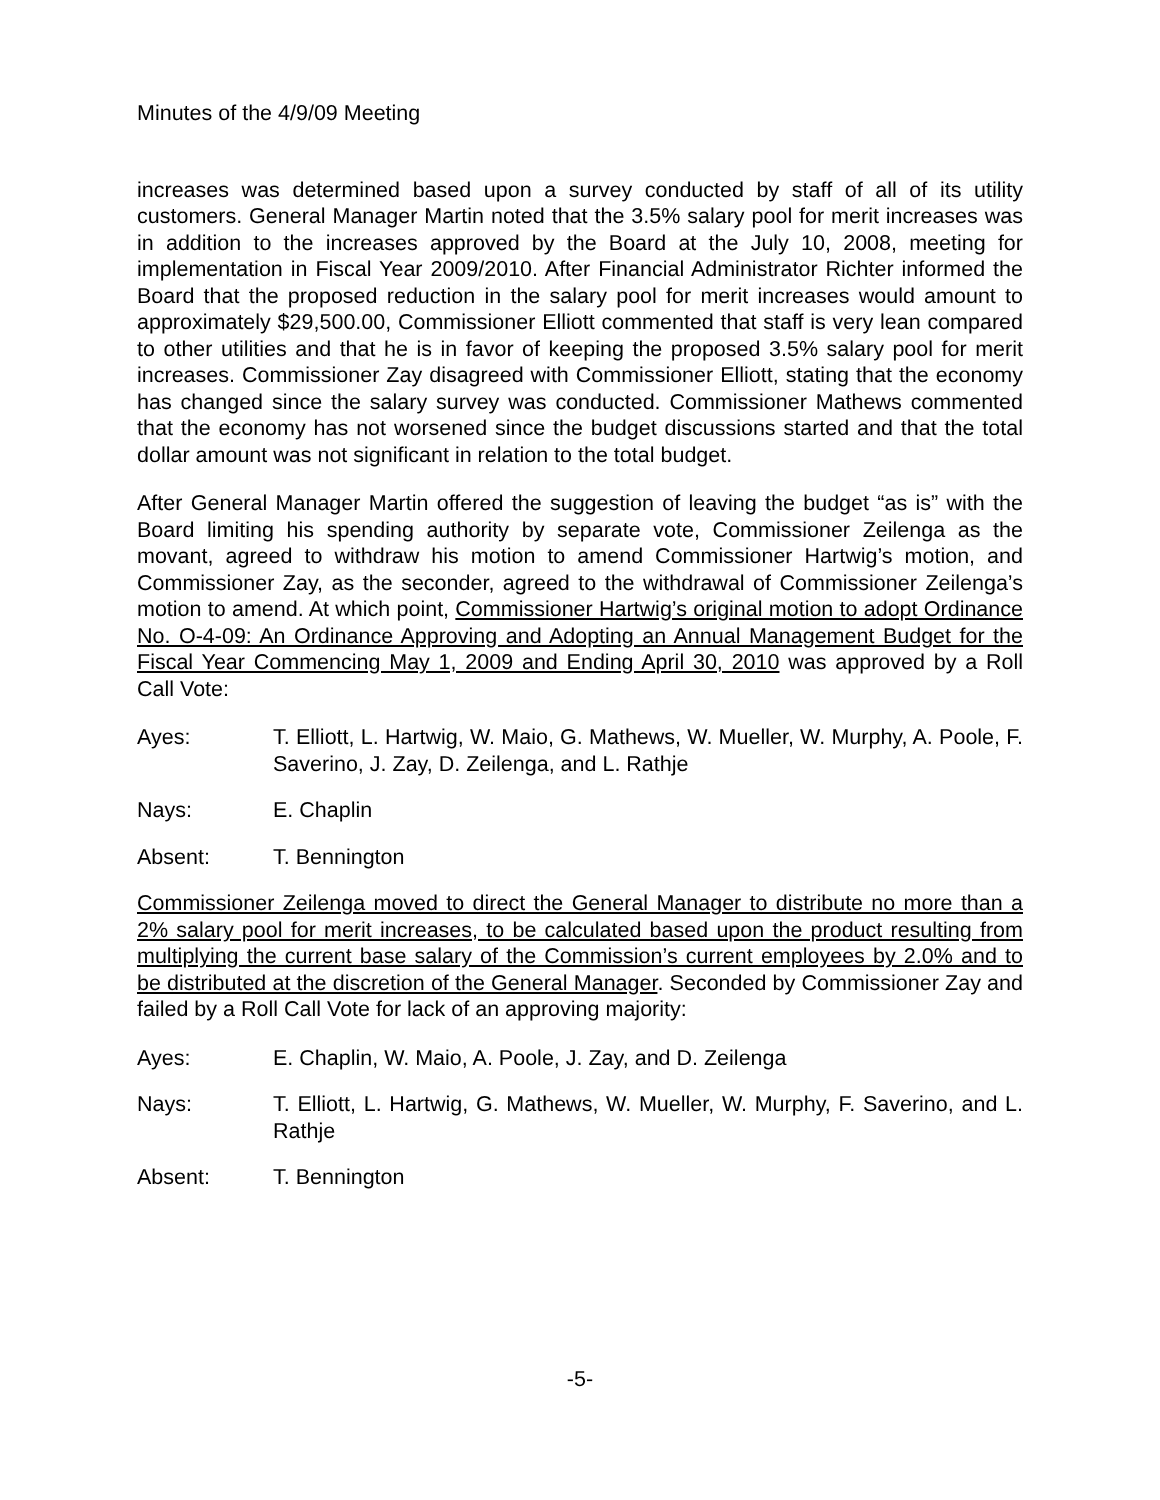Minutes of the 4/9/09 Meeting
increases was determined based upon a survey conducted by staff of all of its utility customers. General Manager Martin noted that the 3.5% salary pool for merit increases was in addition to the increases approved by the Board at the July 10, 2008, meeting for implementation in Fiscal Year 2009/2010. After Financial Administrator Richter informed the Board that the proposed reduction in the salary pool for merit increases would amount to approximately $29,500.00, Commissioner Elliott commented that staff is very lean compared to other utilities and that he is in favor of keeping the proposed 3.5% salary pool for merit increases. Commissioner Zay disagreed with Commissioner Elliott, stating that the economy has changed since the salary survey was conducted. Commissioner Mathews commented that the economy has not worsened since the budget discussions started and that the total dollar amount was not significant in relation to the total budget.
After General Manager Martin offered the suggestion of leaving the budget “as is” with the Board limiting his spending authority by separate vote, Commissioner Zeilenga as the movant, agreed to withdraw his motion to amend Commissioner Hartwig’s motion, and Commissioner Zay, as the seconder, agreed to the withdrawal of Commissioner Zeilenga’s motion to amend. At which point, Commissioner Hartwig’s original motion to adopt Ordinance No. O-4-09: An Ordinance Approving and Adopting an Annual Management Budget for the Fiscal Year Commencing May 1, 2009 and Ending April 30, 2010 was approved by a Roll Call Vote:
Ayes: T. Elliott, L. Hartwig, W. Maio, G. Mathews, W. Mueller, W. Murphy, A. Poole, F. Saverino, J. Zay, D. Zeilenga, and L. Rathje
Nays: E. Chaplin
Absent: T. Bennington
Commissioner Zeilenga moved to direct the General Manager to distribute no more than a 2% salary pool for merit increases, to be calculated based upon the product resulting from multiplying the current base salary of the Commission’s current employees by 2.0% and to be distributed at the discretion of the General Manager. Seconded by Commissioner Zay and failed by a Roll Call Vote for lack of an approving majority:
Ayes: E. Chaplin, W. Maio, A. Poole, J. Zay, and D. Zeilenga
Nays: T. Elliott, L. Hartwig, G. Mathews, W. Mueller, W. Murphy, F. Saverino, and L. Rathje
Absent: T. Bennington
-5-